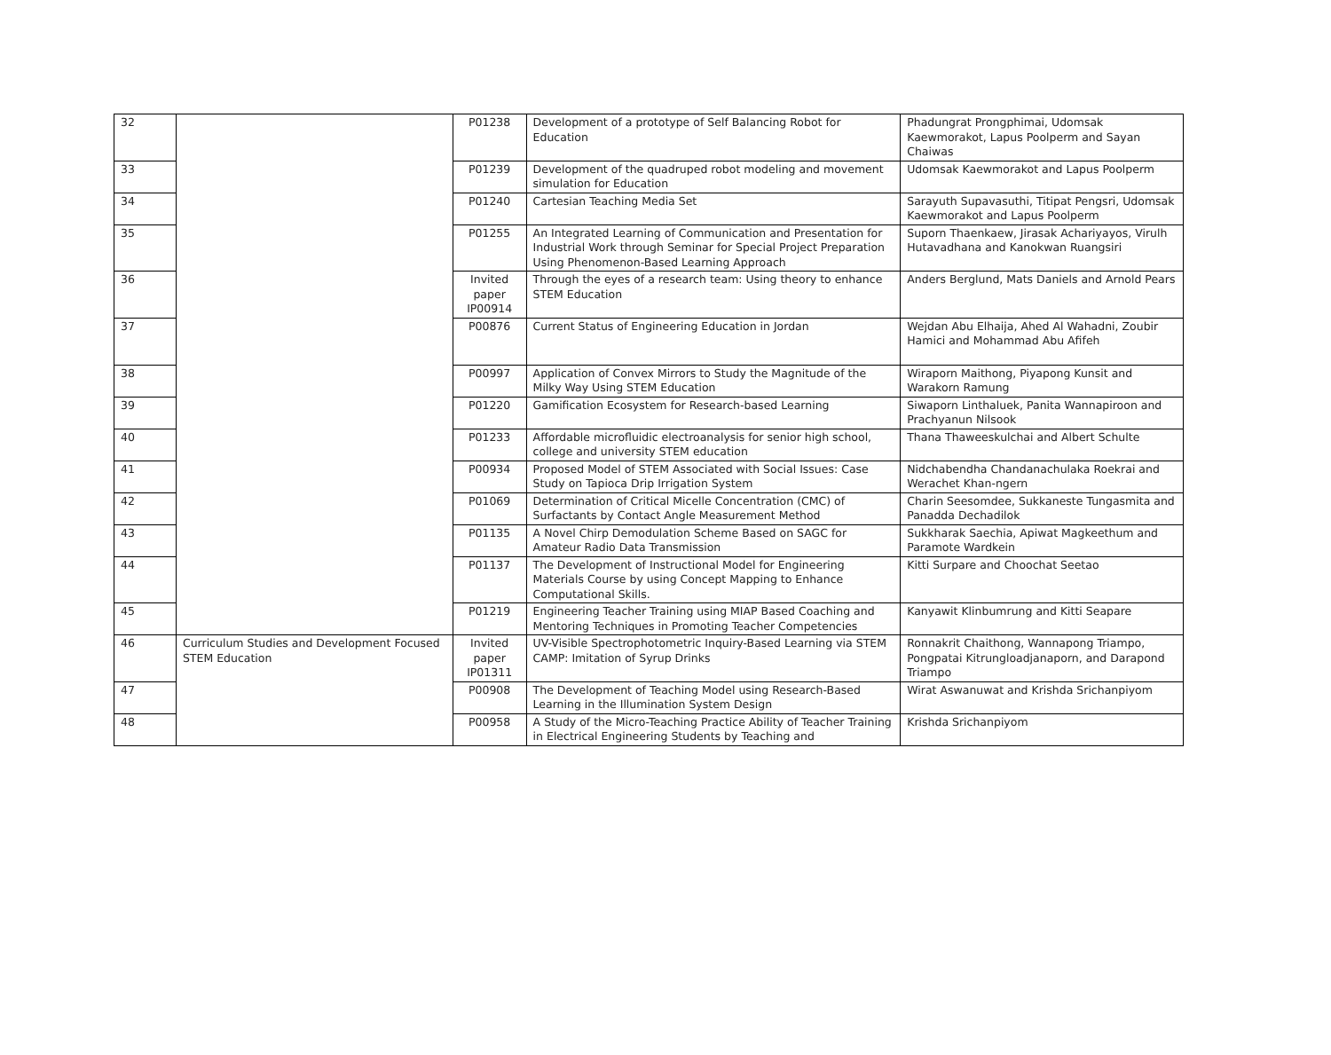| 32 | | P01238 | Development of a prototype of Self Balancing Robot for Education | Phadungrat Prongphimai, Udomsak Kaewmorakot, Lapus Poolperm and Sayan Chaiwas |
| 33 | | P01239 | Development of the quadruped robot modeling and movement simulation for Education | Udomsak Kaewmorakot and Lapus Poolperm |
| 34 | | P01240 | Cartesian Teaching Media Set | Sarayuth Supavasuthi, Titipat Pengsri, Udomsak Kaewmorakot and Lapus Poolperm |
| 35 | | P01255 | An Integrated Learning of Communication and Presentation for Industrial Work through Seminar for Special Project Preparation Using Phenomenon-Based Learning Approach | Suporn Thaenkaew, Jirasak Achariyayos, Virulh Hutavadhana and Kanokwan Ruangsiri |
| 36 | | Invited paper IP00914 | Through the eyes of a research team: Using theory to enhance STEM Education | Anders Berglund, Mats Daniels and Arnold Pears |
| 37 | | P00876 | Current Status of Engineering Education in Jordan | Wejdan Abu Elhaija, Ahed Al Wahadni, Zoubir Hamici and Mohammad Abu Afifeh |
| 38 | | P00997 | Application of Convex Mirrors to Study the Magnitude of the Milky Way Using STEM Education | Wiraporn Maithong, Piyapong Kunsit and Warakorn Ramung |
| 39 | | P01220 | Gamification Ecosystem for Research-based Learning | Siwaporn Linthaluek, Panita Wannapiroon and Prachyanun Nilsook |
| 40 | | P01233 | Affordable microfluidic electroanalysis for senior high school, college and university STEM education | Thana Thaweeskulchai and Albert Schulte |
| 41 | | P00934 | Proposed Model of STEM Associated with Social Issues: Case Study on Tapioca Drip Irrigation System | Nidchabendha Chandanachulaka Roekrai and Werachet Khan-ngern |
| 42 | | P01069 | Determination of Critical Micelle Concentration (CMC) of Surfactants by Contact Angle Measurement Method | Charin Seesomdee, Sukkaneste Tungasmita and Panadda Dechadilok |
| 43 | | P01135 | A Novel Chirp Demodulation Scheme Based on SAGC for Amateur Radio Data Transmission | Sukkharak Saechia, Apiwat Magkeethum and Paramote Wardkein |
| 44 | | P01137 | The Development of Instructional Model for Engineering Materials Course by using Concept Mapping to Enhance Computational Skills. | Kitti Surpare and Choochat Seetao |
| 45 | | P01219 | Engineering Teacher Training using MIAP Based Coaching and Mentoring Techniques in Promoting Teacher Competencies | Kanyawit Klinbumrung and Kitti Seapare |
| 46 | Curriculum Studies and Development Focused STEM Education | Invited paper IP01311 | UV-Visible Spectrophotometric Inquiry-Based Learning via STEM CAMP: Imitation of Syrup Drinks | Ronnakrit Chaithong, Wannapong Triampo, Pongpatai Kitrungloadjanaporn, and Darapond Triampo |
| 47 | | P00908 | The Development of Teaching Model using Research-Based Learning in the Illumination System Design | Wirat Aswanuwat and Krishda Srichanpiyom |
| 48 | | P00958 | A Study of the Micro-Teaching Practice Ability of Teacher Training in Electrical Engineering Students by Teaching and | Krishda Srichanpiyom |